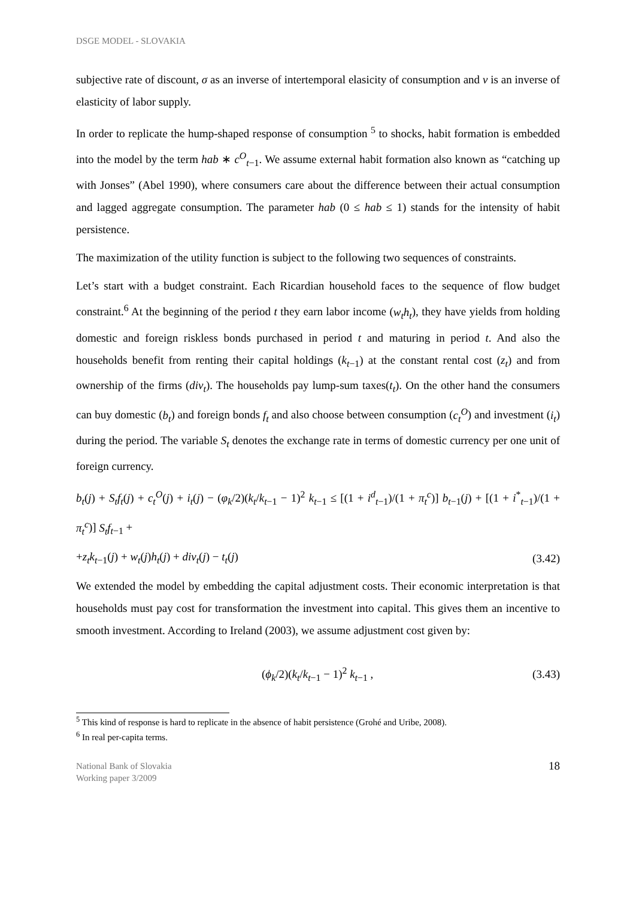DSGE MODEL - SLOVAKIA
subjective rate of discount, σ as an inverse of intertemporal elasicity of consumption and ν is an inverse of elasticity of labor supply.
In order to replicate the hump-shaped response of consumption <sup>5</sup> to shocks, habit formation is embedded into the model by the term hab ∗ c<sup>O</sup><sub>t−1</sub>. We assume external habit formation also known as “catching up with Jonses” (Abel 1990), where consumers care about the difference between their actual consumption and lagged aggregate consumption. The parameter hab (0 ≤ hab ≤ 1) stands for the intensity of habit persistence.
The maximization of the utility function is subject to the following two sequences of constraints.
Let’s start with a budget constraint. Each Ricardian household faces to the sequence of flow budget constraint.<sup>6</sup> At the beginning of the period t they earn labor income (w<sub>t</sub>h<sub>t</sub>), they have yields from holding domestic and foreign riskless bonds purchased in period t and maturing in period t. And also the households benefit from renting their capital holdings (k<sub>t−1</sub>) at the constant rental cost (z<sub>t</sub>) and from ownership of the firms (div<sub>t</sub>). The households pay lump-sum taxes(t<sub>t</sub>). On the other hand the consumers can buy domestic (b<sub>t</sub>) and foreign bonds f<sub>t</sub> and also choose between consumption (c<sub>t</sub><sup>O</sup>) and investment (i<sub>t</sub>) during the period. The variable S<sub>t</sub> denotes the exchange rate in terms of domestic currency per one unit of foreign currency.
b<sub>t</sub>(j) + S<sub>t</sub>f<sub>t</sub>(j) + c<sub>t</sub><sup>O</sup>(j) + i<sub>t</sub>(j) − (φ<sub>k</sub>/2)(k<sub>t</sub>/k<sub>t−1</sub> − 1)<sup>2</sup> k<sub>t−1</sub> ≤ [(1 + i<sup>d</sup><sub>t−1</sub>)/(1 + π<sub>t</sub><sup>c</sup>)] b<sub>t−1</sub>(j) + [(1 + i<sup>*</sup><sub>t−1</sub>)/(1 + π<sub>t</sub><sup>c</sup>)] S<sub>t</sub>f<sub>t−1</sub> +
+z<sub>t</sub>k<sub>t−1</sub>(j) + w<sub>t</sub>(j)h<sub>t</sub>(j) + div<sub>t</sub>(j) − t<sub>t</sub>(j) (3.42)
We extended the model by embedding the capital adjustment costs. Their economic interpretation is that households must pay cost for transformation the investment into capital. This gives them an incentive to smooth investment. According to Ireland (2003), we assume adjustment cost given by:
(ϕ<sub>k</sub>/2)(k<sub>t</sub>/k<sub>t−1</sub> − 1)<sup>2</sup> k<sub>t−1</sub> , (3.43)
<sup>5</sup> This kind of response is hard to replicate in the absence of habit persistence (Grohé and Uribe, 2008).
<sup>6</sup> In real per-capita terms.
National Bank of Slovakia
Working paper 3/2009 18